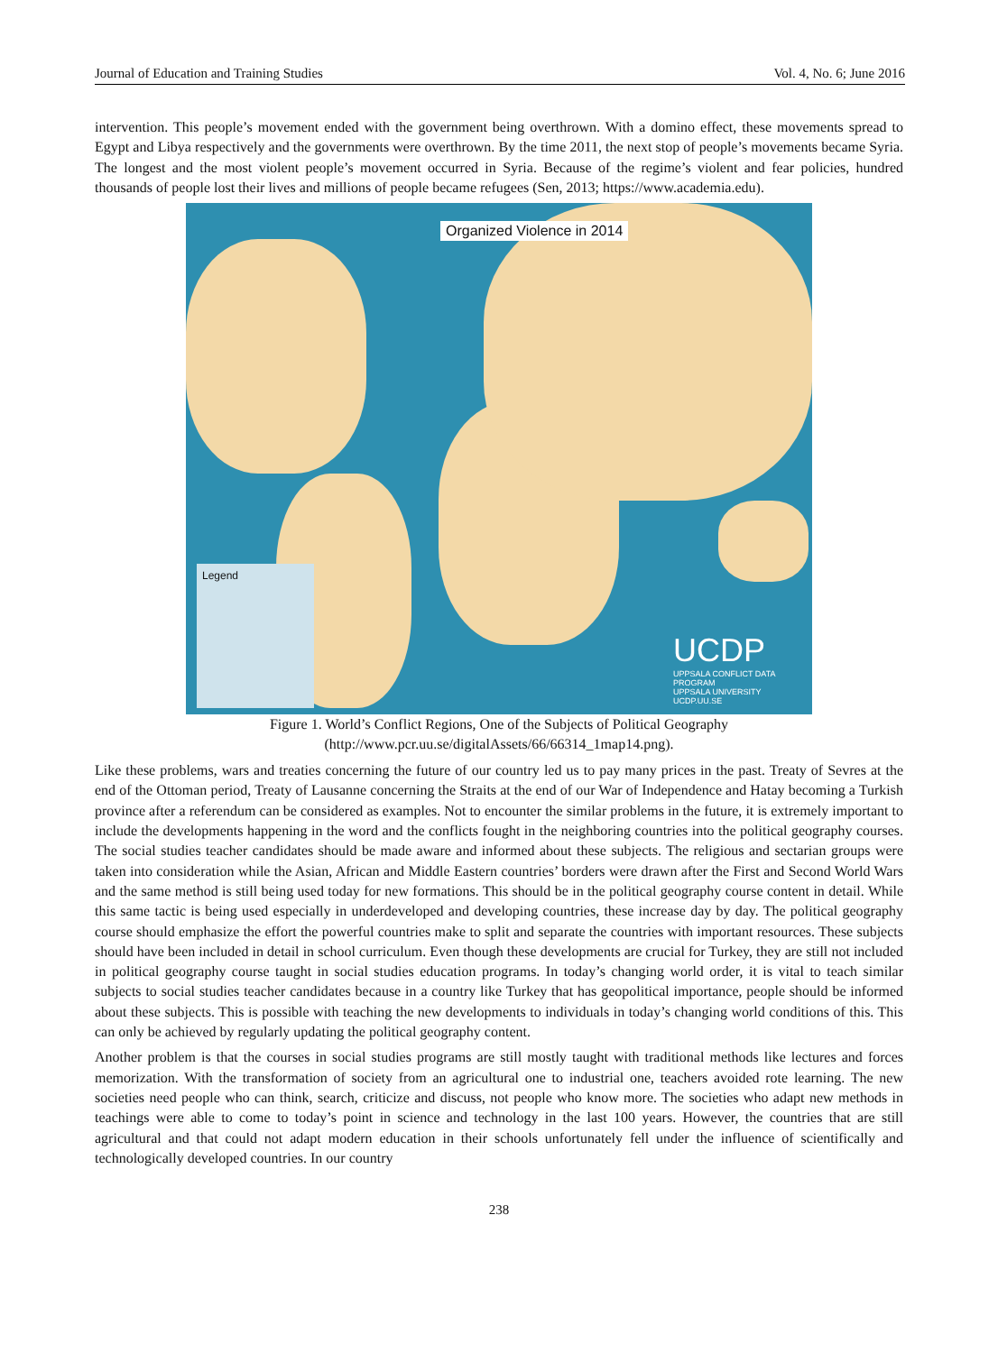Journal of Education and Training Studies Vol. 4, No. 6; June 2016
intervention. This people’s movement ended with the government being overthrown. With a domino effect, these movements spread to Egypt and Libya respectively and the governments were overthrown. By the time 2011, the next stop of people’s movements became Syria. The longest and the most violent people’s movement occurred in Syria. Because of the regime’s violent and fear policies, hundred thousands of people lost their lives and millions of people became refugees (Sen, 2013; https://www.academia.edu).
Organized Violence in 2014
Legend
UCDP
UPPSALA CONFLICT DATA PROGRAM
UPPSALA UNIVERSITY
UCDP.UU.SE
Figure 1. World’s Conflict Regions, One of the Subjects of Political Geography
(http://www.pcr.uu.se/digitalAssets/66/66314_1map14.png).
Like these problems, wars and treaties concerning the future of our country led us to pay many prices in the past. Treaty of Sevres at the end of the Ottoman period, Treaty of Lausanne concerning the Straits at the end of our War of Independence and Hatay becoming a Turkish province after a referendum can be considered as examples. Not to encounter the similar problems in the future, it is extremely important to include the developments happening in the word and the conflicts fought in the neighboring countries into the political geography courses. The social studies teacher candidates should be made aware and informed about these subjects. The religious and sectarian groups were taken into consideration while the Asian, African and Middle Eastern countries’ borders were drawn after the First and Second World Wars and the same method is still being used today for new formations. This should be in the political geography course content in detail. While this same tactic is being used especially in underdeveloped and developing countries, these increase day by day. The political geography course should emphasize the effort the powerful countries make to split and separate the countries with important resources. These subjects should have been included in detail in school curriculum. Even though these developments are crucial for Turkey, they are still not included in political geography course taught in social studies education programs. In today’s changing world order, it is vital to teach similar subjects to social studies teacher candidates because in a country like Turkey that has geopolitical importance, people should be informed about these subjects. This is possible with teaching the new developments to individuals in today’s changing world conditions of this. This can only be achieved by regularly updating the political geography content.
Another problem is that the courses in social studies programs are still mostly taught with traditional methods like lectures and forces memorization. With the transformation of society from an agricultural one to industrial one, teachers avoided rote learning. The new societies need people who can think, search, criticize and discuss, not people who know more. The societies who adapt new methods in teachings were able to come to today’s point in science and technology in the last 100 years. However, the countries that are still agricultural and that could not adapt modern education in their schools unfortunately fell under the influence of scientifically and technologically developed countries. In our country
238